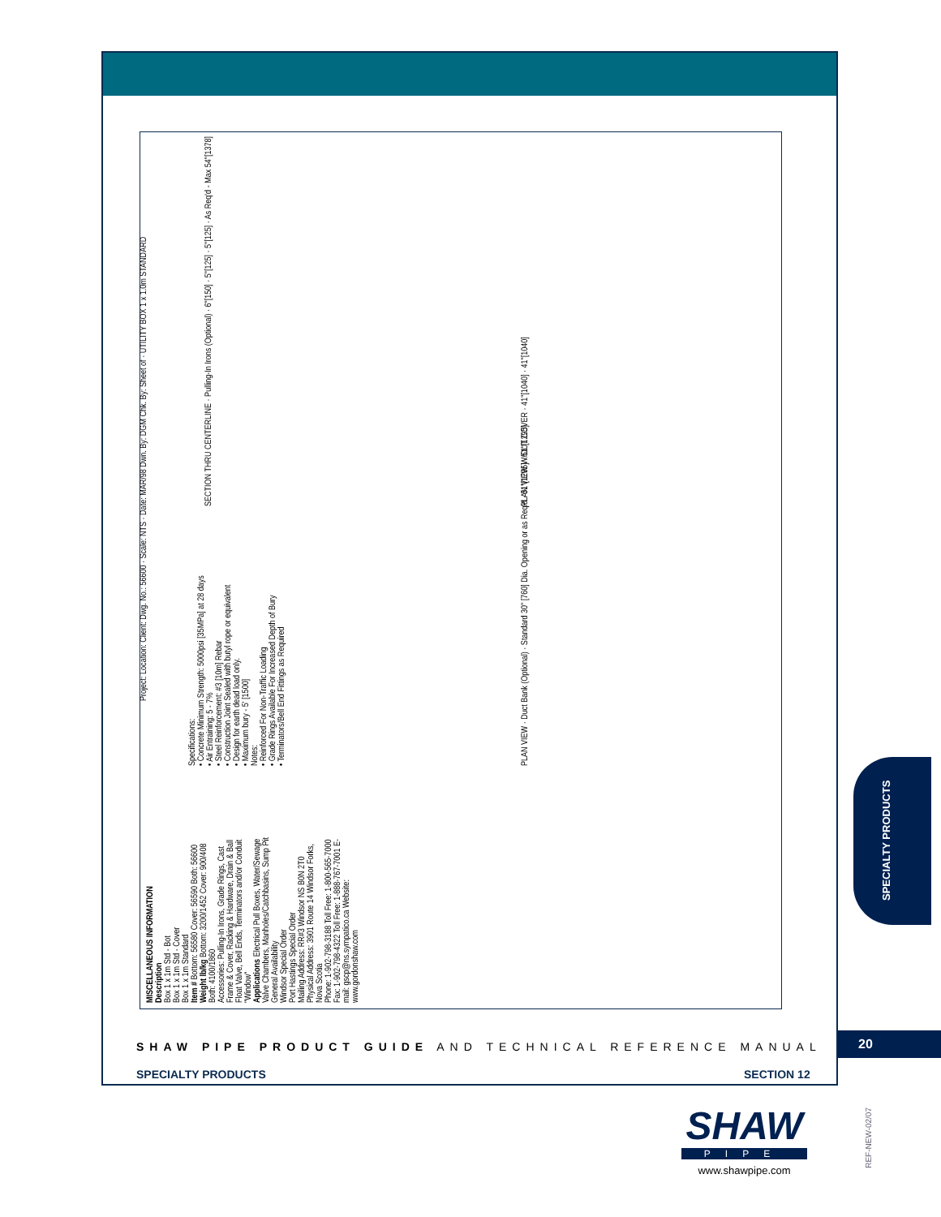MISCELLANEOUS INFORMATION
Description
Box 1 x 1m Std - Bot
Box 1 x 1m Std - Cover
Box 1 x 1m Standard
Item # Bottom: 56580 Cover: 56590 Both: 56600
Weight lb/kg Bottom: 3200/1452 Cover: 900/408 Both: 4100/1860
Accessories: Pulling-In Irons, Grade Rings, Cast Frame & Cover, Racking & Hardware, Drain & Ball Float Valve, Bell Ends, Terminators and/or Conduit "Window"
Applications Electrical Pull Boxes, Water/Sewage Valve Chambers, Manholes/Catchbasins, Sump Pit
General Availability
Windsor Special Order
Port Hastings Special Order
Mailing Address: RR#3 Windsor NS B0N 2T0
Physical Address: 3901 Route 14 Windsor Forks, Nova Scotia
Phone: 1-902-798-3188 Toll Free: 1-800-565-7000 Fax: 1-902-798-4322 Toll Free: 1-888-767-7001 E-mail: gscp@ns.sympatico.ca Website: www.gordonshaw.com
Specifications:
• Concrete Minimum Strength: 5000psi [35MPa] at 28 days
• Air Entraining: 5 - 7%
• Steel Reinforcement: #3 [10m] Rebar
• Construction Joint Sealed with butyl rope or equivalent
• Design for earth dead load only.
• Maximum bury - 5' [1500]
Notes:
• Reinforced For Non-Traffic Loading
• Grade Rings Available For Increased Depth of Bury
• Terminators/Bell End Fittings as Required
PLAN VIEW · Duct Bank (Optional) · Standard 30" [760] Dia. Opening or as Req'd · 51"[1295] · 51"[1295]
PLAN VIEW W/OUT COVER · 41"[1040] · 41"[1040]
SECTION THRU CENTERLINE · Pulling-In Irons (Optional) · 6"[150] · 5"[125] · 5"[125] · As Req'd - Max 54"[1378]
Project: Location: Client: Dwg. No.: 56600 · Scale: NTS · Date: MAR/98 Dwn. By: DGM Chk. By: Sheet of · UTILITY BOX 1 x 1.0m STANDARD
SPECIALTY PRODUCTS
SHAW PIPE PRODUCT GUIDE AND TECHNICAL REFERENCE MANUAL
20
SPECIALTY PRODUCTS SECTION 12
SHAW
PIPE
www.shawpipe.com
REF-NEW-02/07